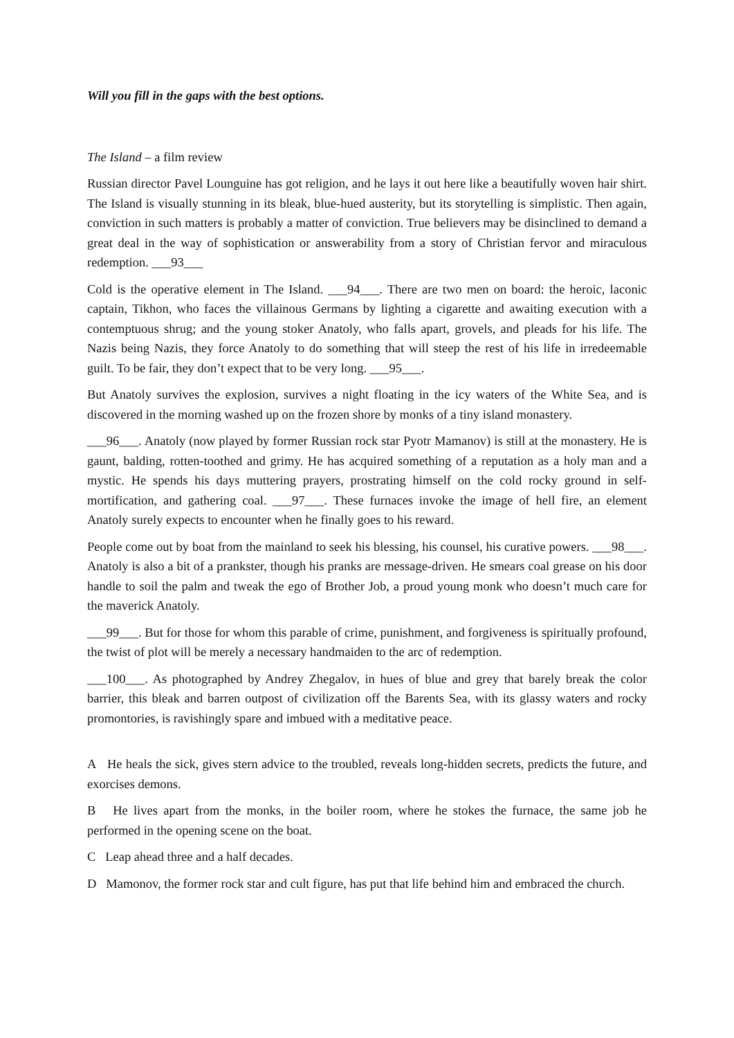Will you fill in the gaps with the best options.
The Island – a film review
Russian director Pavel Lounguine has got religion, and he lays it out here like a beautifully woven hair shirt. The Island is visually stunning in its bleak, blue-hued austerity, but its storytelling is simplistic. Then again, conviction in such matters is probably a matter of conviction. True believers may be disinclined to demand a great deal in the way of sophistication or answerability from a story of Christian fervor and miraculous redemption. ___93___
Cold is the operative element in The Island. ___94___. There are two men on board: the heroic, laconic captain, Tikhon, who faces the villainous Germans by lighting a cigarette and awaiting execution with a contemptuous shrug; and the young stoker Anatoly, who falls apart, grovels, and pleads for his life. The Nazis being Nazis, they force Anatoly to do something that will steep the rest of his life in irredeemable guilt. To be fair, they don’t expect that to be very long. ___95___.
But Anatoly survives the explosion, survives a night floating in the icy waters of the White Sea, and is discovered in the morning washed up on the frozen shore by monks of a tiny island monastery.
___96___. Anatoly (now played by former Russian rock star Pyotr Mamanov) is still at the monastery. He is gaunt, balding, rotten-toothed and grimy. He has acquired something of a reputation as a holy man and a mystic. He spends his days muttering prayers, prostrating himself on the cold rocky ground in self-mortification, and gathering coal. ___97___. These furnaces invoke the image of hell fire, an element Anatoly surely expects to encounter when he finally goes to his reward.
People come out by boat from the mainland to seek his blessing, his counsel, his curative powers. ___98___. Anatoly is also a bit of a prankster, though his pranks are message-driven. He smears coal grease on his door handle to soil the palm and tweak the ego of Brother Job, a proud young monk who doesn’t much care for the maverick Anatoly.
___99___. But for those for whom this parable of crime, punishment, and forgiveness is spiritually profound, the twist of plot will be merely a necessary handmaiden to the arc of redemption.
___100___. As photographed by Andrey Zhegalov, in hues of blue and grey that barely break the color barrier, this bleak and barren outpost of civilization off the Barents Sea, with its glassy waters and rocky promontories, is ravishingly spare and imbued with a meditative peace.
A He heals the sick, gives stern advice to the troubled, reveals long-hidden secrets, predicts the future, and exorcises demons.
B He lives apart from the monks, in the boiler room, where he stokes the furnace, the same job he performed in the opening scene on the boat.
C Leap ahead three and a half decades.
D Mamonov, the former rock star and cult figure, has put that life behind him and embraced the church.